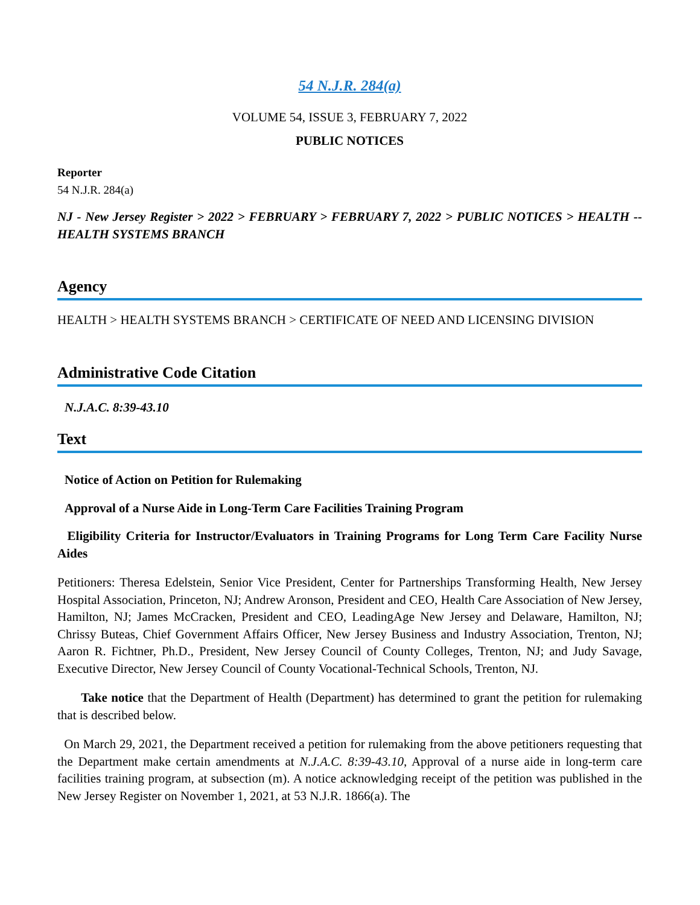54 N.J.R. 284(a)
VOLUME 54, ISSUE 3, FEBRUARY 7, 2022
PUBLIC NOTICES
Reporter
54 N.J.R. 284(a)
NJ - New Jersey Register > 2022 > FEBRUARY > FEBRUARY 7, 2022 > PUBLIC NOTICES > HEALTH -- HEALTH SYSTEMS BRANCH
Agency
HEALTH > HEALTH SYSTEMS BRANCH > CERTIFICATE OF NEED AND LICENSING DIVISION
Administrative Code Citation
N.J.A.C. 8:39-43.10
Text
Notice of Action on Petition for Rulemaking
Approval of a Nurse Aide in Long-Term Care Facilities Training Program
Eligibility Criteria for Instructor/Evaluators in Training Programs for Long Term Care Facility Nurse Aides
Petitioners: Theresa Edelstein, Senior Vice President, Center for Partnerships Transforming Health, New Jersey Hospital Association, Princeton, NJ; Andrew Aronson, President and CEO, Health Care Association of New Jersey, Hamilton, NJ; James McCracken, President and CEO, LeadingAge New Jersey and Delaware, Hamilton, NJ; Chrissy Buteas, Chief Government Affairs Officer, New Jersey Business and Industry Association, Trenton, NJ; Aaron R. Fichtner, Ph.D., President, New Jersey Council of County Colleges, Trenton, NJ; and Judy Savage, Executive Director, New Jersey Council of County Vocational-Technical Schools, Trenton, NJ.
Take notice that the Department of Health (Department) has determined to grant the petition for rulemaking that is described below.
On March 29, 2021, the Department received a petition for rulemaking from the above petitioners requesting that the Department make certain amendments at N.J.A.C. 8:39-43.10, Approval of a nurse aide in long-term care facilities training program, at subsection (m). A notice acknowledging receipt of the petition was published in the New Jersey Register on November 1, 2021, at 53 N.J.R. 1866(a). The